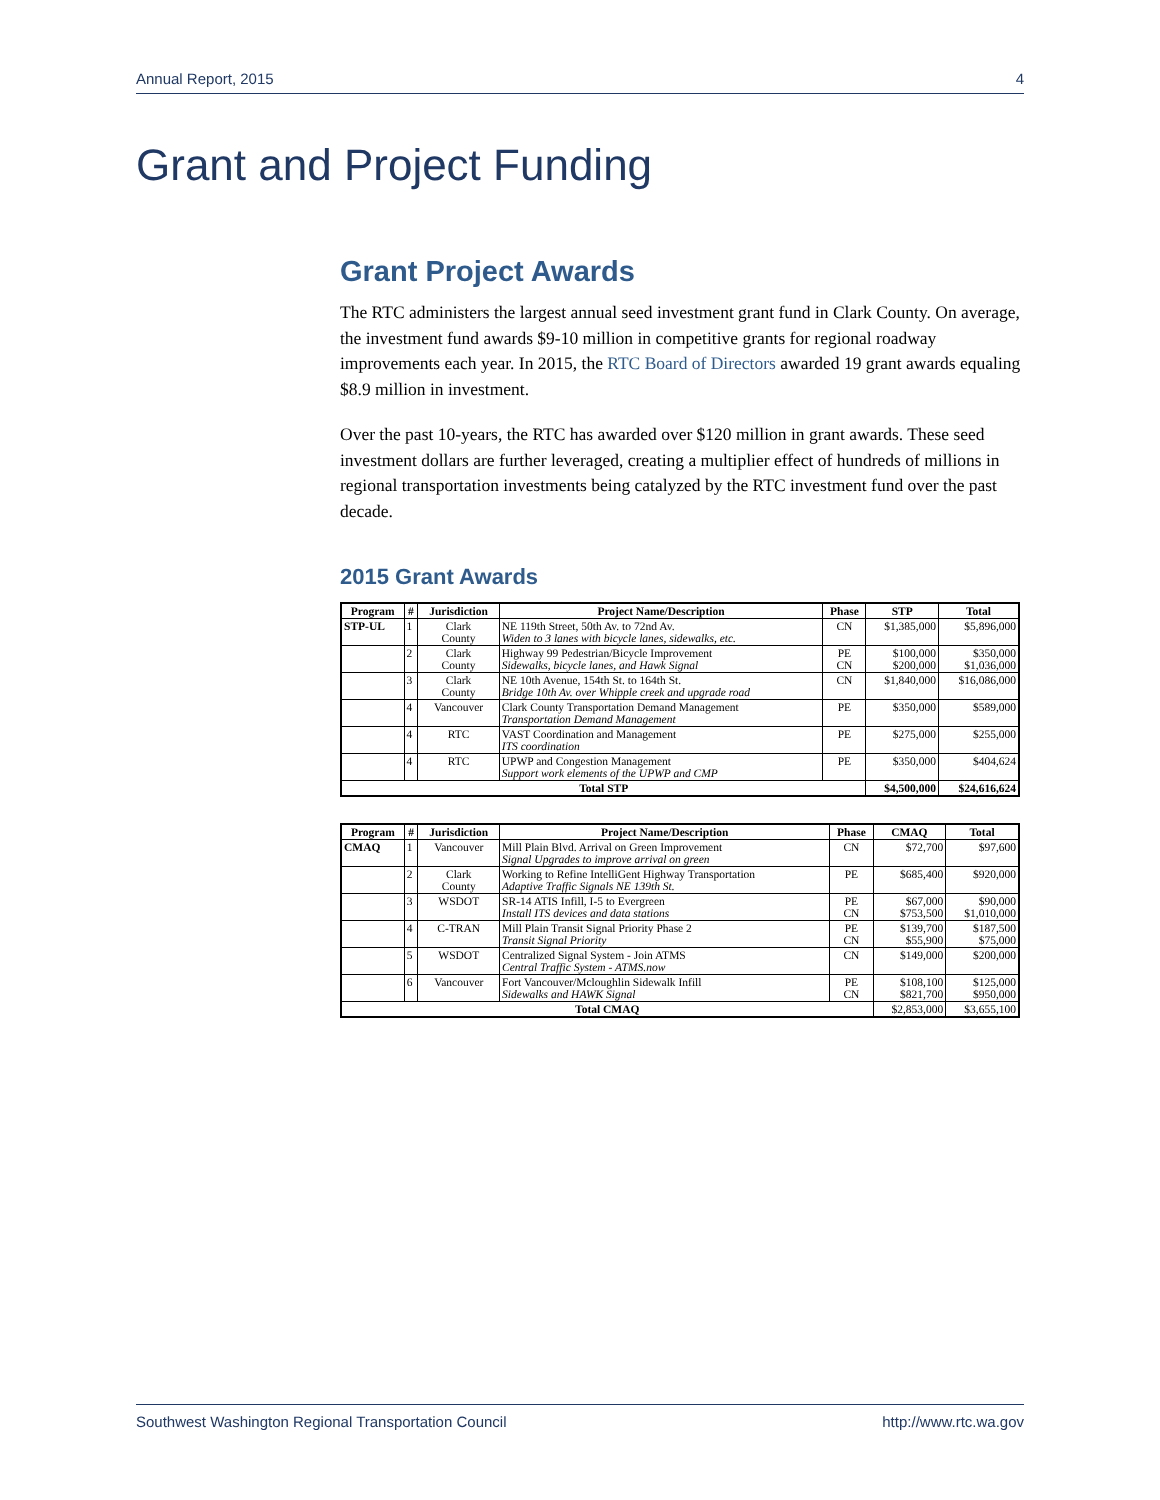Annual Report, 2015 4
Grant and Project Funding
Grant Project Awards
The RTC administers the largest annual seed investment grant fund in Clark County. On average, the investment fund awards $9-10 million in competitive grants for regional roadway improvements each year. In 2015, the RTC Board of Directors awarded 19 grant awards equaling $8.9 million in investment.
Over the past 10-years, the RTC has awarded over $120 million in grant awards. These seed investment dollars are further leveraged, creating a multiplier effect of hundreds of millions in regional transportation investments being catalyzed by the RTC investment fund over the past decade.
2015 Grant Awards
| Program | # | Jurisdiction | Project Name/Description | Phase | STP | Total |
| --- | --- | --- | --- | --- | --- | --- |
| STP-UL | 1 | Clark County | NE 119th Street, 50th Av. to 72nd Av. Widen to 3 lanes with bicycle lanes, sidewalks, etc. | CN | $1,385,000 | $5,896,000 |
| | 2 | Clark County | Highway 99 Pedestrian/Bicycle Improvement Sidewalks, bicycle lanes, and Hawk Signal | PE CN | $100,000 $200,000 | $350,000 $1,036,000 |
| | 3 | Clark County | NE 10th Avenue, 154th St. to 164th St. Bridge 10th Av. over Whipple creek and upgrade road | CN | $1,840,000 | $16,086,000 |
| | 4 | Vancouver | Clark County Transportation Demand Management Transportation Demand Management | PE | $350,000 | $589,000 |
| | 4 | RTC | VAST Coordination and Management ITS coordination | PE | $275,000 | $255,000 |
| | 4 | RTC | UPWP and Congestion Management Support work elements of the UPWP and CMP | PE | $350,000 | $404,624 |
| Total STP | | | | | $4,500,000 | $24,616,624 |
| Program | # | Jurisdiction | Project Name/Description | Phase | CMAQ | Total |
| --- | --- | --- | --- | --- | --- | --- |
| CMAQ | 1 | Vancouver | Mill Plain Blvd. Arrival on Green Improvement Signal Upgrades to improve arrival on green | CN | $72,700 | $97,600 |
| | 2 | Clark County | Working to Refine IntelliGent Highway Transportation Adaptive Traffic Signals NE 139th St. | PE | $685,400 | $920,000 |
| | 3 | WSDOT | SR-14 ATIS Infill, I-5 to Evergreen Install ITS devices and data stations | PE CN | $67,000 $753,500 | $90,000 $1,010,000 |
| | 4 | C-TRAN | Mill Plain Transit Signal Priority Phase 2 Transit Signal Priority | PE CN | $139,700 $55,900 | $187,500 $75,000 |
| | 5 | WSDOT | Centralized Signal System - Join ATMS Central Traffic System - ATMS.now | CN | $149,000 | $200,000 |
| | 6 | Vancouver | Fort Vancouver/Mcloughlin Sidewalk Infill Sidewalks and HAWK Signal | PE CN | $108,100 $821,700 | $125,000 $950,000 |
| Total CMAQ | | | | | $2,853,000 | $3,655,100 |
Southwest Washington Regional Transportation Council http://www.rtc.wa.gov